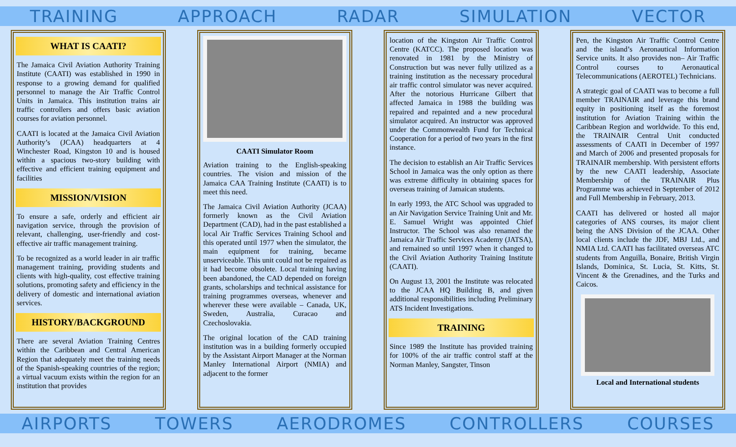TRAINING APPROACH RADAR SIMULATION VECTOR
WHAT IS CAATI?
The Jamaica Civil Aviation Authority Training Institute (CAATI) was established in 1990 in response to a growing demand for qualified personnel to manage the Air Traffic Control Units in Jamaica. This institution trains air traffic controllers and offers basic aviation courses for aviation personnel.
CAATI is located at the Jamaica Civil Aviation Authority’s (JCAA) headquarters at 4 Winchester Road, Kingston 10 and is housed within a spacious two-story building with effective and efficient training equipment and facilities
MISSION/VISION
To ensure a safe, orderly and efficient air navigation service, through the provision of relevant, challenging, user-friendly and cost-effective air traffic management training.
To be recognized as a world leader in air traffic management training, providing students and clients with high-quality, cost effective training solutions, promoting safety and efficiency in the delivery of domestic and international aviation services.
HISTORY/BACKGROUND
There are several Aviation Training Centres within the Caribbean and Central American Region that adequately meet the training needs of the Spanish-speaking countries of the region; a virtual vacuum exists within the region for an institution that provides
CAATI Simulator Room
Aviation training to the English-speaking countries. The vision and mission of the Jamaica CAA Training Institute (CAATI) is to meet this need.
The Jamaica Civil Aviation Authority (JCAA) formerly known as the Civil Aviation Department (CAD), had in the past established a local Air Traffic Services Training School and this operated until 1977 when the simulator, the main equipment for training, became unserviceable. This unit could not be repaired as it had become obsolete. Local training having been abandoned, the CAD depended on foreign grants, scholarships and technical assistance for training programmes overseas, whenever and wherever these were available – Canada, UK, Sweden, Australia, Curacao and Czechoslovakia.
The original location of the CAD training institution was in a building formerly occupied by the Assistant Airport Manager at the Norman Manley International Airport (NMIA) and adjacent to the former
location of the Kingston Air Traffic Control Centre (KATCC). The proposed location was renovated in 1981 by the Ministry of Construction but was never fully utilized as a training institution as the necessary procedural air traffic control simulator was never acquired. After the notorious Hurricane Gilbert that affected Jamaica in 1988 the building was repaired and repainted and a new procedural simulator acquired. An instructor was approved under the Commonwealth Fund for Technical Cooperation for a period of two years in the first instance.
The decision to establish an Air Traffic Services School in Jamaica was the only option as there was extreme difficulty in obtaining spaces for overseas training of Jamaican students.
In early 1993, the ATC School was upgraded to an Air Navigation Service Training Unit and Mr. E. Samuel Wright was appointed Chief Instructor. The School was also renamed the Jamaica Air Traffic Services Academy (JATSA), and remained so until 1997 when it changed to the Civil Aviation Authority Training Institute (CAATI).
On August 13, 2001 the Institute was relocated to the JCAA HQ Building B, and given additional responsibilities including Preliminary ATS Incident Investigations.
TRAINING
Since 1989 the Institute has provided training for 100% of the air traffic control staff at the Norman Manley, Sangster, Tinson
Pen, the Kingston Air Traffic Control Centre and the island’s Aeronautical Information Service units. It also provides non– Air Traffic Control courses to Aeronautical Telecommunications (AEROTEL) Technicians.
A strategic goal of CAATI was to become a full member TRAINAIR and leverage this brand equity in positioning itself as the foremost institution for Aviation Training within the Caribbean Region and worldwide. To this end, the TRAINAIR Central Unit conducted assessments of CAATI in December of 1997 and March of 2006 and presented proposals for TRAINAIR membership. With persistent efforts by the new CAATI leadership, Associate Membership of the TRAINAIR Plus Programme was achieved in September of 2012 and Full Membership in February, 2013.
CAATI has delivered or hosted all major categories of ANS courses, its major client being the ANS Division of the JCAA. Other local clients include the JDF, MBJ Ltd., and NMIA Ltd. CAATI has facilitated overseas ATC students from Anguilla, Bonaire, British Virgin Islands, Dominica, St. Lucia, St. Kitts, St. Vincent & the Grenadines, and the Turks and Caicos.
Local and International students
AIRPORTS TOWERS AERODROMES CONTROLLERS COURSES